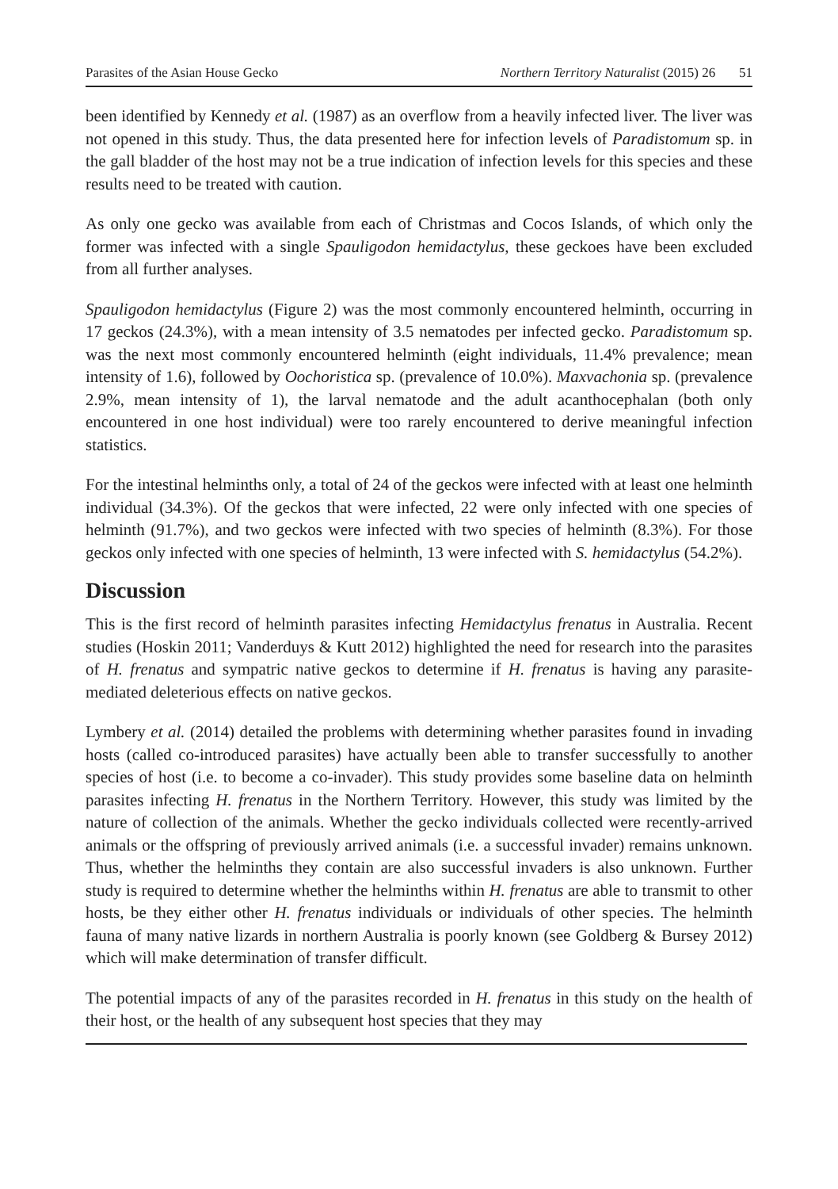Parasites of the Asian House Gecko Northern Territory Naturalist (2015) 26 51
been identified by Kennedy et al. (1987) as an overflow from a heavily infected liver. The liver was not opened in this study. Thus, the data presented here for infection levels of Paradistomum sp. in the gall bladder of the host may not be a true indication of infection levels for this species and these results need to be treated with caution.
As only one gecko was available from each of Christmas and Cocos Islands, of which only the former was infected with a single Spauligodon hemidactylus, these geckoes have been excluded from all further analyses.
Spauligodon hemidactylus (Figure 2) was the most commonly encountered helminth, occurring in 17 geckos (24.3%), with a mean intensity of 3.5 nematodes per infected gecko. Paradistomum sp. was the next most commonly encountered helminth (eight individuals, 11.4% prevalence; mean intensity of 1.6), followed by Oochoristica sp. (prevalence of 10.0%). Maxvachonia sp. (prevalence 2.9%, mean intensity of 1), the larval nematode and the adult acanthocephalan (both only encountered in one host individual) were too rarely encountered to derive meaningful infection statistics.
For the intestinal helminths only, a total of 24 of the geckos were infected with at least one helminth individual (34.3%). Of the geckos that were infected, 22 were only infected with one species of helminth (91.7%), and two geckos were infected with two species of helminth (8.3%). For those geckos only infected with one species of helminth, 13 were infected with S. hemidactylus (54.2%).
Discussion
This is the first record of helminth parasites infecting Hemidactylus frenatus in Australia. Recent studies (Hoskin 2011; Vanderduys & Kutt 2012) highlighted the need for research into the parasites of H. frenatus and sympatric native geckos to determine if H. frenatus is having any parasite-mediated deleterious effects on native geckos.
Lymbery et al. (2014) detailed the problems with determining whether parasites found in invading hosts (called co-introduced parasites) have actually been able to transfer successfully to another species of host (i.e. to become a co-invader). This study provides some baseline data on helminth parasites infecting H. frenatus in the Northern Territory. However, this study was limited by the nature of collection of the animals. Whether the gecko individuals collected were recently-arrived animals or the offspring of previously arrived animals (i.e. a successful invader) remains unknown. Thus, whether the helminths they contain are also successful invaders is also unknown. Further study is required to determine whether the helminths within H. frenatus are able to transmit to other hosts, be they either other H. frenatus individuals or individuals of other species. The helminth fauna of many native lizards in northern Australia is poorly known (see Goldberg & Bursey 2012) which will make determination of transfer difficult.
The potential impacts of any of the parasites recorded in H. frenatus in this study on the health of their host, or the health of any subsequent host species that they may